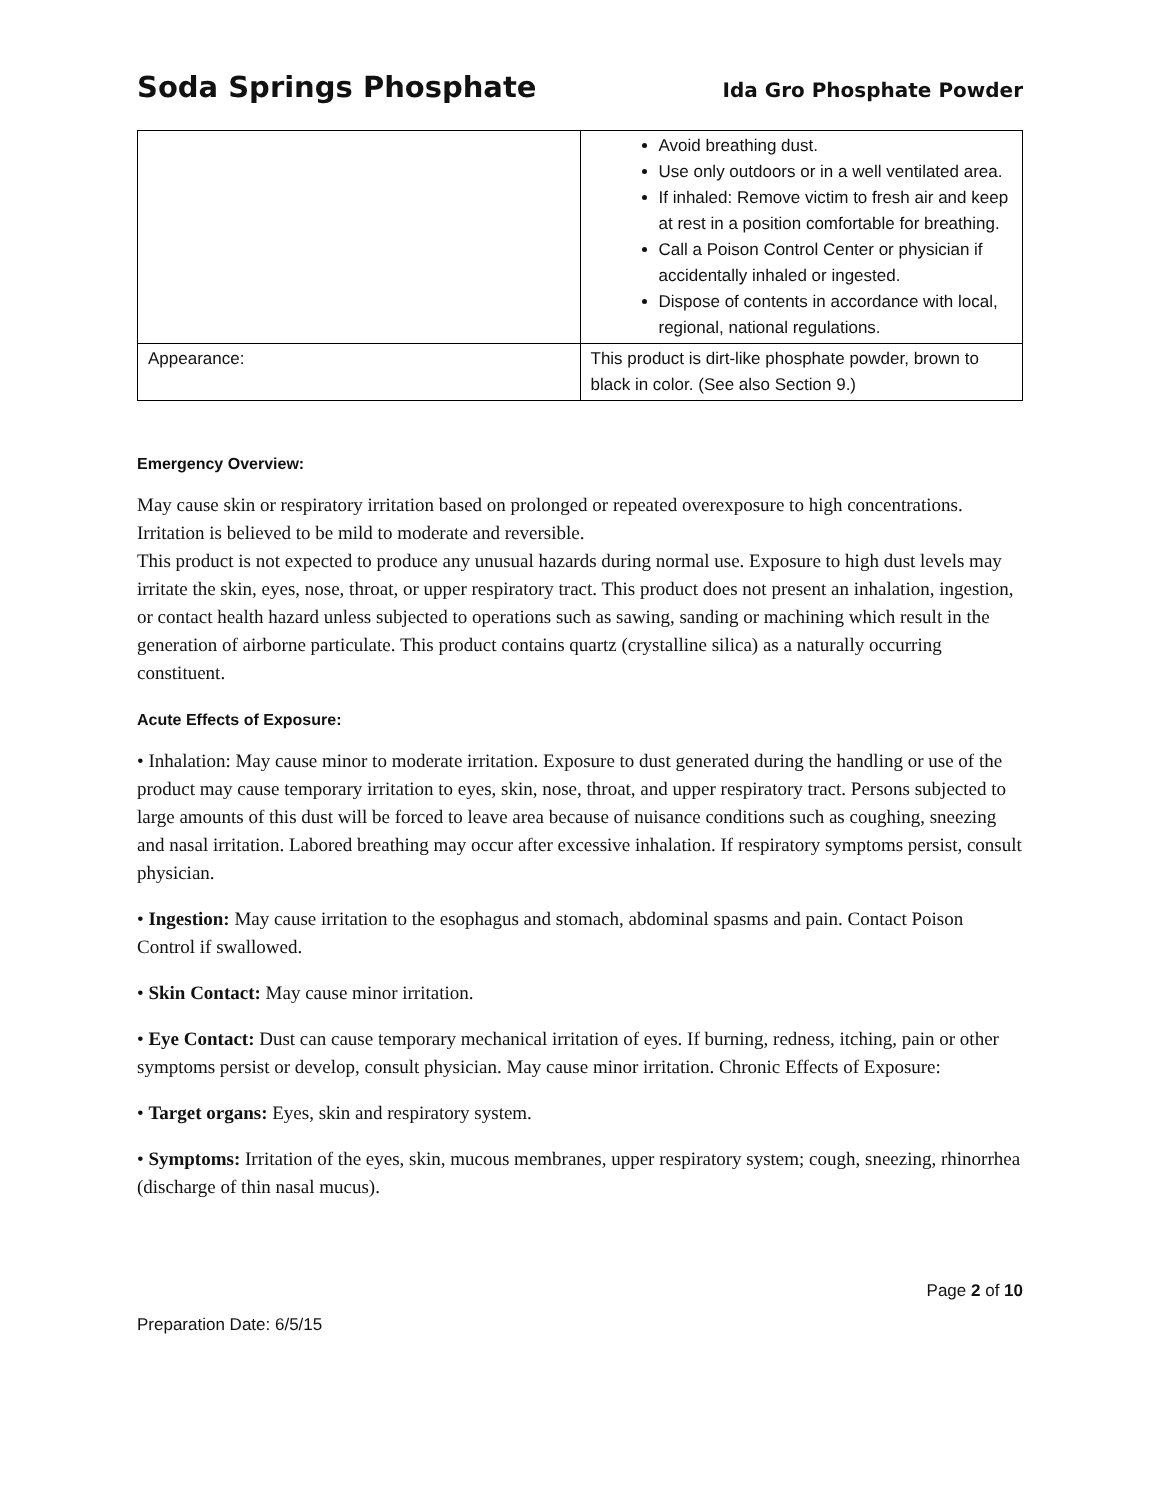Soda Springs Phosphate Ida Gro Phosphate Powder
| | Avoid breathing dust. Use only outdoors or in a well ventilated area. If inhaled: Remove victim to fresh air and keep at rest in a position comfortable for breathing. Call a Poison Control Center or physician if accidentally inhaled or ingested. Dispose of contents in accordance with local, regional, national regulations. |
| Appearance: | This product is dirt-like phosphate powder, brown to black in color. (See also Section 9.) |
Emergency Overview:
May cause skin or respiratory irritation based on prolonged or repeated overexposure to high concentrations. Irritation is believed to be mild to moderate and reversible.
This product is not expected to produce any unusual hazards during normal use. Exposure to high dust levels may irritate the skin, eyes, nose, throat, or upper respiratory tract. This product does not present an inhalation, ingestion, or contact health hazard unless subjected to operations such as sawing, sanding or machining which result in the generation of airborne particulate. This product contains quartz (crystalline silica) as a naturally occurring constituent.
Acute Effects of Exposure:
• Inhalation: May cause minor to moderate irritation. Exposure to dust generated during the handling or use of the product may cause temporary irritation to eyes, skin, nose, throat, and upper respiratory tract. Persons subjected to large amounts of this dust will be forced to leave area because of nuisance conditions such as coughing, sneezing and nasal irritation. Labored breathing may occur after excessive inhalation. If respiratory symptoms persist, consult physician.
• Ingestion: May cause irritation to the esophagus and stomach, abdominal spasms and pain. Contact Poison Control if swallowed.
• Skin Contact: May cause minor irritation.
• Eye Contact: Dust can cause temporary mechanical irritation of eyes. If burning, redness, itching, pain or other symptoms persist or develop, consult physician. May cause minor irritation. Chronic Effects of Exposure:
• Target organs: Eyes, skin and respiratory system.
• Symptoms: Irritation of the eyes, skin, mucous membranes, upper respiratory system; cough, sneezing, rhinorrhea (discharge of thin nasal mucus).
Page 2 of 10
Preparation Date: 6/5/15